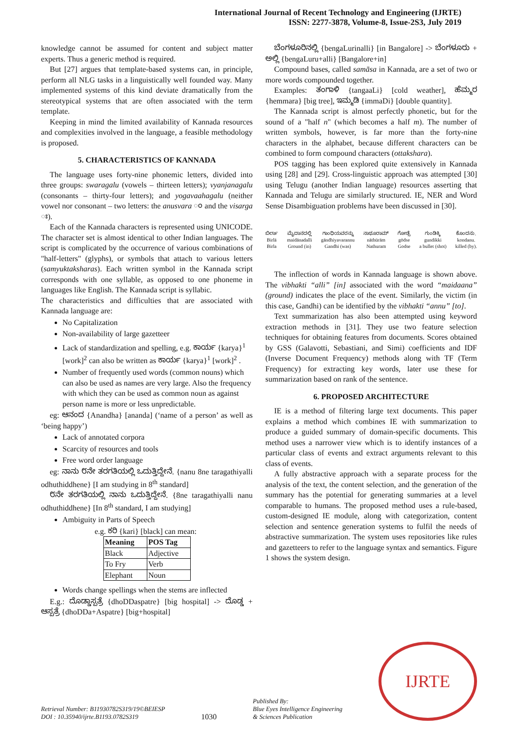International Journal of Recent Technology and Engineering (IJRTE)
ISSN: 2277-3878, Volume-8, Issue-2S3, July 2019
knowledge cannot be assumed for content and subject matter experts. Thus a generic method is required.
But [27] argues that template-based systems can, in principle, perform all NLG tasks in a linguistically well founded way. Many implemented systems of this kind deviate dramatically from the stereotypical systems that are often associated with the term template.
Keeping in mind the limited availability of Kannada resources and complexities involved in the language, a feasible methodology is proposed.
5. CHARACTERISTICS OF KANNADA
The language uses forty-nine phonemic letters, divided into three groups: swaragalu (vowels – thirteen letters); vyanjanagalu (consonants – thirty-four letters); and yogavaahagalu (neither vowel nor consonant – two letters: the anusvara ಂ and the visarga ಃ).
Each of the Kannada characters is represented using UNICODE. The character set is almost identical to other Indian languages. The script is complicated by the occurrence of various combinations of "half-letters" (glyphs), or symbols that attach to various letters (samyuktaksharas). Each written symbol in the Kannada script corresponds with one syllable, as opposed to one phoneme in languages like English. The Kannada script is syllabic.
The characteristics and difficulties that are associated with Kannada language are:
No Capitalization
Non-availability of large gazetteer
Lack of standardization and spelling, e.g. ಕಾರ್ಯ {karya}<sup>1</sup> [work]<sup>2</sup> can also be written as ಕಾರ್ಯ {karya}<sup>1</sup> [work]<sup>2</sup> .
Number of frequently used words (common nouns) which can also be used as names are very large. Also the frequency with which they can be used as common noun as against person name is more or less unpredictable.
eg: ಆನಂದ {Anandha} [ananda] (‘name of a person’ as well as ‘being happy’)
Lack of annotated corpora
Scarcity of resources and tools
Free word order language
eg: ನಾನು ೮ನೇ ತರಗತಿಯಲ್ಲಿ ಒದುತ್ತಿದ್ದೇನೆ. {nanu 8ne taragathiyalli odhuthiddhene} [I am studying in 8<sup>th</sup> standard]
೮ನೇ ತರಗತಿಯಲ್ಲಿ ನಾನು ಒದುತ್ತಿದ್ದೇನೆ. {8ne taragathiyalli nanu odhuthiddhene} [In 8<sup>th</sup> standard, I am studying]
Ambiguity in Parts of Speech
e.g. ಕರಿ {kari} [black] can mean:
| Meaning | POS Tag |
| --- | --- |
| Black | Adjective |
| To Fry | Verb |
| Elephant | Noun |
Words change spellings when the stems are inflected
E.g.: ದೊಡ್ಡಾಸ್ಪತ್ರೆ {dhoDDaspatre} [big hospital] -> ದೊಡ್ಡ + ಆಸ್ಪತ್ರೆ {dhoDDa+Aspatre} [big+hospital]
ಬೆಂಗಳೂರಿನಲ್ಲಿ {bengaLurinalli} [in Bangalore] -> ಬೆಂಗಳೂರು + ಅಲ್ಲಿ {bengaLuru+alli} [Bangalore+in]
Compound bases, called samāsa in Kannada, are a set of two or more words compounded together.
Examples: ತಂಗಾಳಿ {tangaaLi} [cold weather], ಹೆಮ್ಮರ {hemmara} [big tree], ಇಮ್ಮಡಿ {immaDi} [double quantity].
The Kannada script is almost perfectly phonetic, but for the sound of a "half n" (which becomes a half m). The number of written symbols, however, is far more than the forty-nine characters in the alphabet, because different characters can be combined to form compound characters (ottakshara).
POS tagging has been explored quite extensively in Kannada using [28] and [29]. Cross-linguistic approach was attempted [30] using Telugu (another Indian language) resources asserting that Kannada and Telugu are similarly structured. IE, NER and Word Sense Disambiguation problems have been discussed in [30].
ಬಿರ್ಲಾ
Birlā
Birla
ಮೈದಾನದಲ್ಲಿ
maidānadalli
Ground (in)
ಗಾಂಧಿಯವರನ್ನು
gāndhiyavarannu
Gandhi (was)
ನಾಥೂರಾಮ್
nāthūrām
Nathuram
ಗೋಡ್ಸೆ
gōdse
Godse
ಗುಂಡಿಕ್ಕಿ
gundikki
a bullet (shot)
ಕೊಂದನು.
kondanu.
killed (by).
The inflection of words in Kannada language is shown above. The vibhakti “alli” [in] associated with the word “maidaana” (ground) indicates the place of the event. Similarly, the victim (in this case, Gandhi) can be identified by the vibhakti “annu” [to].
Text summarization has also been attempted using keyword extraction methods in [31]. They use two feature selection techniques for obtaining features from documents. Scores obtained by GSS (Galavotti, Sebastiani, and Simi) coefficients and IDF (Inverse Document Frequency) methods along with TF (Term Frequency) for extracting key words, later use these for summarization based on rank of the sentence.
6. PROPOSED ARCHITECTURE
IE is a method of filtering large text documents. This paper explains a method which combines IE with summarization to produce a guided summary of domain-specific documents. This method uses a narrower view which is to identify instances of a particular class of events and extract arguments relevant to this class of events.
A fully abstractive approach with a separate process for the analysis of the text, the content selection, and the generation of the summary has the potential for generating summaries at a level comparable to humans. The proposed method uses a rule-based, custom-designed IE module, along with categorization, content selection and sentence generation systems to fulfil the needs of abstractive summarization. The system uses repositories like rules and gazetteers to refer to the language syntax and semantics. Figure 1 shows the system design.
Retrieval Number: B11930782S319/19©BEIESP
DOI : 10.35940/ijrte.B1193.0782S319
1030
Published By:
Blue Eyes Intelligence Engineering
& Sciences Publication
IJRTE